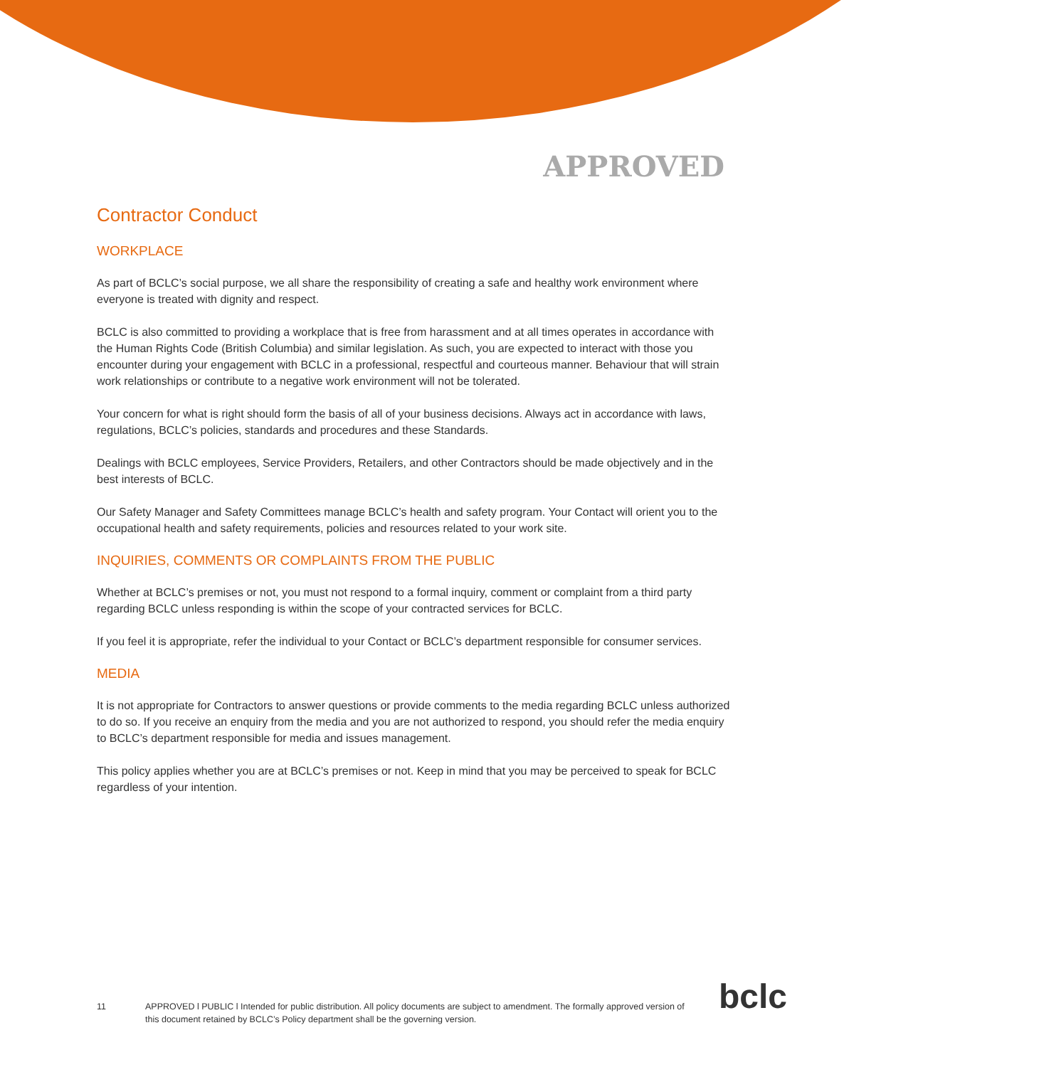APPROVED
Contractor Conduct
WORKPLACE
As part of BCLC’s social purpose, we all share the responsibility of creating a safe and healthy work environment where everyone is treated with dignity and respect.
BCLC is also committed to providing a workplace that is free from harassment and at all times operates in accordance with the Human Rights Code (British Columbia) and similar legislation. As such, you are expected to interact with those you encounter during your engagement with BCLC in a professional, respectful and courteous manner. Behaviour that will strain work relationships or contribute to a negative work environment will not be tolerated.
Your concern for what is right should form the basis of all of your business decisions. Always act in accordance with laws, regulations, BCLC’s policies, standards and procedures and these Standards.
Dealings with BCLC employees, Service Providers, Retailers, and other Contractors should be made objectively and in the best interests of BCLC.
Our Safety Manager and Safety Committees manage BCLC’s health and safety program. Your Contact will orient you to the occupational health and safety requirements, policies and resources related to your work site.
INQUIRIES, COMMENTS OR COMPLAINTS FROM THE PUBLIC
Whether at BCLC’s premises or not, you must not respond to a formal inquiry, comment or complaint from a third party regarding BCLC unless responding is within the scope of your contracted services for BCLC.
If you feel it is appropriate, refer the individual to your Contact or BCLC’s department responsible for consumer services.
MEDIA
It is not appropriate for Contractors to answer questions or provide comments to the media regarding BCLC unless authorized to do so. If you receive an enquiry from the media and you are not authorized to respond, you should refer the media enquiry to BCLC’s department responsible for media and issues management.
This policy applies whether you are at BCLC’s premises or not. Keep in mind that you may be perceived to speak for BCLC regardless of your intention.
11 APPROVED l PUBLIC l Intended for public distribution. All policy documents are subject to amendment. The formally approved version of this document retained by BCLC’s Policy department shall be the governing version.
bclc